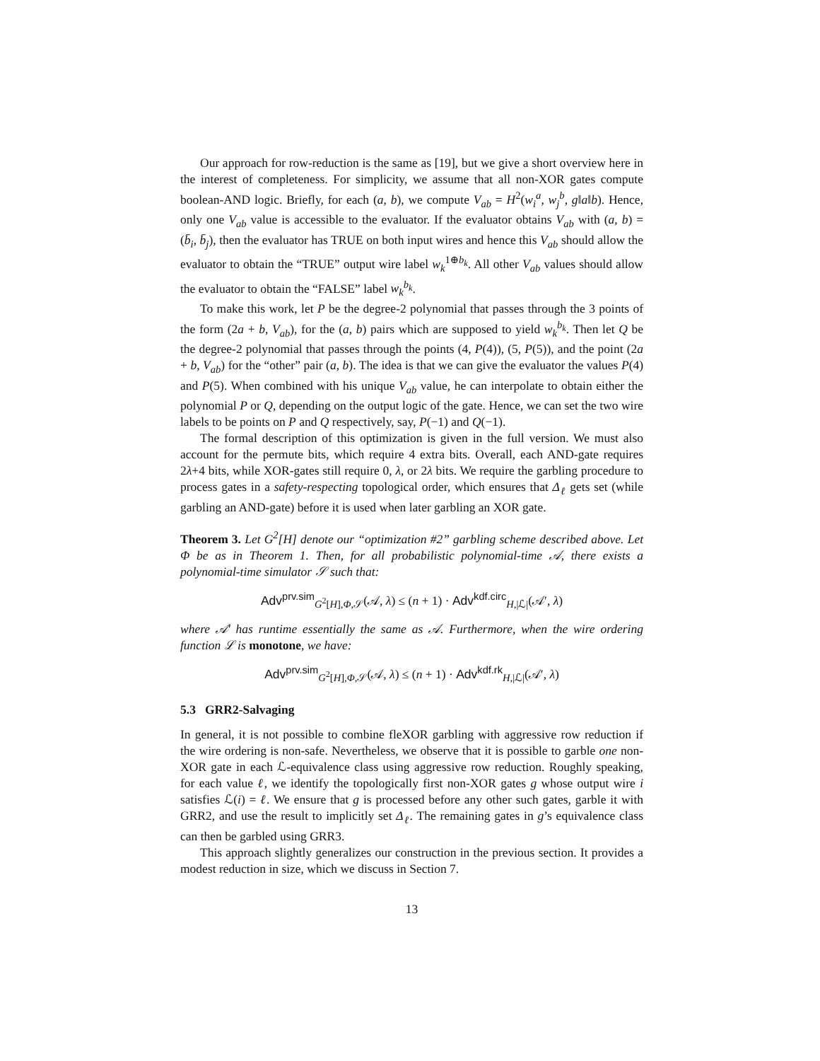Our approach for row-reduction is the same as [19], but we give a short overview here in the interest of completeness. For simplicity, we assume that all non-XOR gates compute boolean-AND logic. Briefly, for each (a, b), we compute V<sub>ab</sub> = H<sup>2</sup>(w<sub>i</sub><sup>a</sup>, w<sub>j</sub><sup>b</sup>, g‖a‖b). Hence, only one V<sub>ab</sub> value is accessible to the evaluator. If the evaluator obtains V<sub>ab</sub> with (a, b) = (b̄<sub>i</sub>, b̄<sub>j</sub>), then the evaluator has TRUE on both input wires and hence this V<sub>ab</sub> should allow the evaluator to obtain the “TRUE” output wire label w<sub>k</sub><sup>1⊕b<sub>k</sub></sup>. All other V<sub>ab</sub> values should allow the evaluator to obtain the “FALSE” label w<sub>k</sub><sup>b<sub>k</sub></sup>.
To make this work, let P be the degree-2 polynomial that passes through the 3 points of the form (2a + b, V<sub>ab</sub>), for the (a, b) pairs which are supposed to yield w<sub>k</sub><sup>b<sub>k</sub></sup>. Then let Q be the degree-2 polynomial that passes through the points (4, P(4)), (5, P(5)), and the point (2a + b, V<sub>ab</sub>) for the “other” pair (a, b). The idea is that we can give the evaluator the values P(4) and P(5). When combined with his unique V<sub>ab</sub> value, he can interpolate to obtain either the polynomial P or Q, depending on the output logic of the gate. Hence, we can set the two wire labels to be points on P and Q respectively, say, P(−1) and Q(−1).
The formal description of this optimization is given in the full version. We must also account for the permute bits, which require 4 extra bits. Overall, each AND-gate requires 2λ+4 bits, while XOR-gates still require 0, λ, or 2λ bits. We require the garbling procedure to process gates in a safety-respecting topological order, which ensures that Δ<sub>ℓ</sub> gets set (while garbling an AND-gate) before it is used when later garbling an XOR gate.
Theorem 3. Let G<sup>2</sup>[H] denote our “optimization #2” garbling scheme described above. Let Φ be as in Theorem 1. Then, for all probabilistic polynomial-time 𝒜, there exists a polynomial-time simulator 𝒮 such that:
Adv<sup>prv.sim</sup><sub>G<sup>2</sup>[H],Φ,𝒮</sub>(𝒜, λ) ≤ (n + 1) · Adv<sup>kdf.circ</sup><sub>H,|ℒ|</sub>(𝒜′, λ)
where 𝒜′ has runtime essentially the same as 𝒜. Furthermore, when the wire ordering function ℒ is monotone, we have:
Adv<sup>prv.sim</sup><sub>G<sup>2</sup>[H],Φ,𝒮</sub>(𝒜, λ) ≤ (n + 1) · Adv<sup>kdf.rk</sup><sub>H,|ℒ|</sub>(𝒜′, λ)
5.3 GRR2-Salvaging
In general, it is not possible to combine fleXOR garbling with aggressive row reduction if the wire ordering is non-safe. Nevertheless, we observe that it is possible to garble one non-XOR gate in each ℒ-equivalence class using aggressive row reduction. Roughly speaking, for each value ℓ, we identify the topologically first non-XOR gates g whose output wire i satisfies ℒ(i) = ℓ. We ensure that g is processed before any other such gates, garble it with GRR2, and use the result to implicitly set Δ<sub>ℓ</sub>. The remaining gates in g’s equivalence class can then be garbled using GRR3.
This approach slightly generalizes our construction in the previous section. It provides a modest reduction in size, which we discuss in Section 7.
13